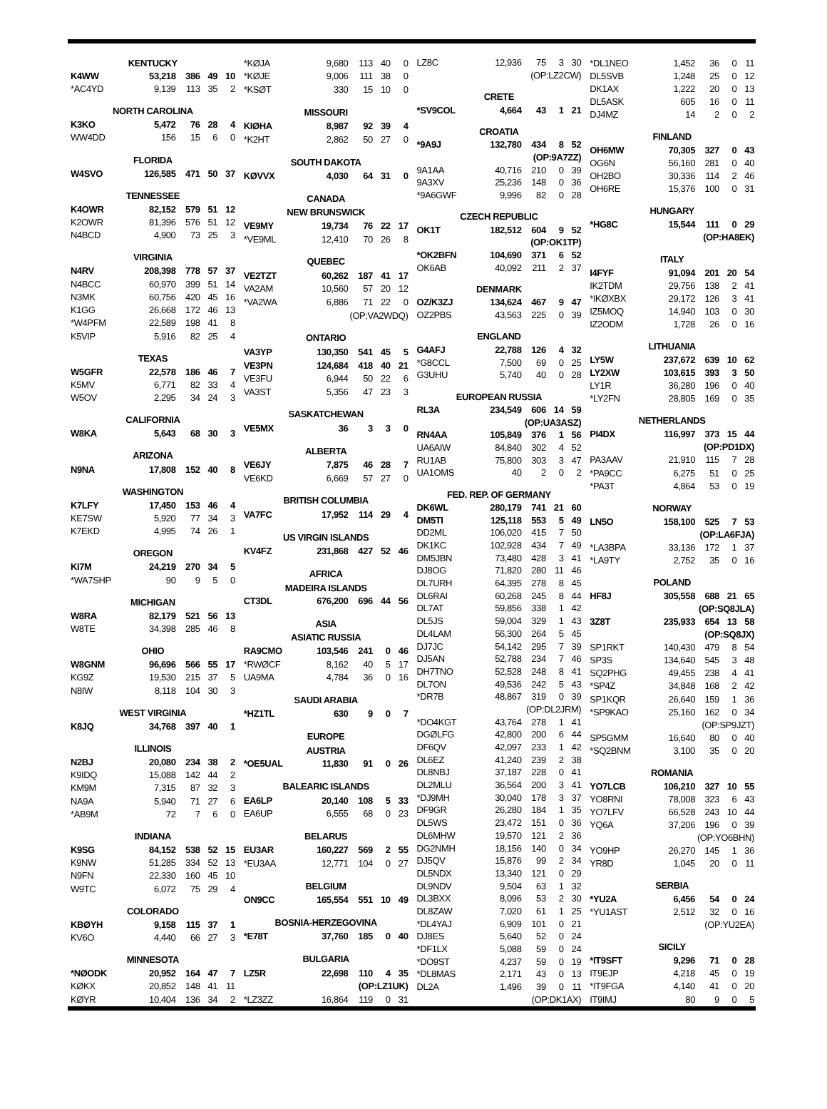| KENTUCKY | | | | |
| K4WW | 53,218 | 386 | 49 | 10 |
| *AC4YD | 9,139 | 113 | 35 | 2 |
| NORTH CAROLINA | | | | |
| K3KO | 5,472 | 76 | 28 | 4 |
| WW4DD | 156 | 15 | 6 | 0 |
| FLORIDA | | | | |
| W4SVO | 126,585 | 471 | 50 | 37 |
| TENNESSEE | | | | |
| K4OWR | 82,152 | 579 | 51 | 12 |
| K2OWR | 81,396 | 576 | 51 | 12 |
| N4BCD | 4,900 | 73 | 25 | 3 |
| VIRGINIA | | | | |
| N4RV | 208,398 | 778 | 57 | 37 |
| N4BCC | 60,970 | 399 | 51 | 14 |
| N3MK | 60,756 | 420 | 45 | 16 |
| K1GG | 26,668 | 172 | 46 | 13 |
| *W4PFM | 22,589 | 198 | 41 | 8 |
| K5VIP | 5,916 | 82 | 25 | 4 |
| TEXAS | | | | |
| W5GFR | 22,578 | 186 | 46 | 7 |
| K5MV | 6,771 | 82 | 33 | 4 |
| W5OV | 2,295 | 34 | 24 | 3 |
| CALIFORNIA | | | | |
| W8KA | 5,643 | 68 | 30 | 3 |
| ARIZONA | | | | |
| N9NA | 17,808 | 152 | 40 | 8 |
| WASHINGTON | | | | |
| K7LFY | 17,450 | 153 | 46 | 4 |
| KE7SW | 5,920 | 77 | 34 | 3 |
| K7EKD | 4,995 | 74 | 26 | 1 |
| OREGON | | | | |
| KI7M | 24,219 | 270 | 34 | 5 |
| *WA7SHP | 90 | 9 | 5 | 0 |
| MICHIGAN | | | | |
| W8RA | 82,179 | 521 | 56 | 13 |
| W8TE | 34,398 | 285 | 46 | 8 |
| OHIO | | | | |
| W8GNM | 96,696 | 566 | 55 | 17 |
| KG9Z | 19,530 | 215 | 37 | 5 |
| N8IW | 8,118 | 104 | 30 | 3 |
| WEST VIRGINIA | | | | |
| K8JQ | 34,768 | 397 | 40 | 1 |
| ILLINOIS | | | | |
| N2BJ | 20,080 | 234 | 38 | 2 |
| K9IDQ | 15,088 | 142 | 44 | 2 |
| KM9M | 7,315 | 87 | 32 | 3 |
| NA9A | 5,940 | 71 | 27 | 6 |
| *AB9M | 72 | 7 | 6 | 0 |
| INDIANA | | | | |
| K9SG | 84,152 | 538 | 52 | 15 |
| K9NW | 51,285 | 334 | 52 | 13 |
| N9FN | 22,330 | 160 | 45 | 10 |
| W9TC | 6,072 | 75 | 29 | 4 |
| COLORADO | | | | |
| KBØYH | 9,158 | 115 | 37 | 1 |
| KV6O | 4,440 | 66 | 27 | 3 |
| MINNESOTA | | | | |
| *NØODK | 20,952 | 164 | 47 | 7 |
| KØKX | 20,852 | 148 | 41 | 11 |
| KØYR | 10,404 | 136 | 34 | 2 |
| *KØJA | 9,680 | 113 | 40 | 0 |
| *KØJE | 9,006 | 111 | 38 | 0 |
| *KSØT | 330 | 15 | 10 | 0 |
| MISSOURI | | | | |
| KIØHA | 8,987 | 92 | 39 | 4 |
| *K2HT | 2,862 | 50 | 27 | 0 |
| SOUTH DAKOTA | | | | |
| KØVVX | 4,030 | 64 | 31 | 0 |
| CANADA | | | | |
| NEW BRUNSWICK | | | | |
| VE9MY | 19,734 | 76 | 22 | 17 |
| *VE9ML | 12,410 | 70 | 26 | 8 |
| QUEBEC | | | | |
| VE2TZT | 60,262 | 187 | 41 | 17 |
| VA2AM | 10,560 | 57 | 20 | 12 |
| *VA2WA | 6,886 | 71 | 22 | 0 |
| (OP:VA2WDQ) | | | | |
| ONTARIO | | | | |
| VA3YP | 130,350 | 541 | 45 | 5 |
| VE3PN | 124,684 | 418 | 40 | 21 |
| VE3FU | 6,944 | 50 | 22 | 6 |
| VA3ST | 5,356 | 47 | 23 | 3 |
| SASKATCHEWAN | | | | |
| VE5MX | 36 | 3 | 3 | 0 |
| ALBERTA | | | | |
| VE6JY | 7,875 | 46 | 28 | 7 |
| VE6KD | 6,669 | 57 | 27 | 0 |
| BRITISH COLUMBIA | | | | |
| VA7FC | 17,952 | 114 | 29 | 4 |
| US VIRGIN ISLANDS | | | | |
| KV4FZ | 231,868 | 427 | 52 | 46 |
| AFRICA | | | | |
| MADEIRA ISLANDS | | | | |
| CT3DL | 676,200 | 696 | 44 | 56 |
| ASIA | | | | |
| ASIATIC RUSSIA | | | | |
| RA9CMO | 103,546 | 241 | 0 | 46 |
| *RWØCF | 8,162 | 40 | 5 | 17 |
| UA9MA | 4,784 | 36 | 0 | 16 |
| SAUDI ARABIA | | | | |
| *HZ1TL | 630 | 9 | 0 | 7 |
| EUROPE | | | | |
| AUSTRIA | | | | |
| *OE5UAL | 11,830 | 91 | 0 | 26 |
| BALEARIC ISLANDS | | | | |
| EA6LP | 20,140 | 108 | 5 | 33 |
| EA6UP | 6,555 | 68 | 0 | 23 |
| BELARUS | | | | |
| EU3AR | 160,227 | 569 | 2 | 55 |
| *EU3AA | 12,771 | 104 | 0 | 27 |
| BELGIUM | | | | |
| ON9CC | 165,554 | 551 | 10 | 49 |
| BOSNIA-HERZEGOVINA | | | | |
| *E78T | 37,760 | 185 | 0 | 40 |
| BULGARIA | | | | |
| LZ5R | 22,698 | 110 | 4 | 35 |
| (OP:LZ1UK) | | | | |
| *LZ3ZZ | 16,864 | 119 | 0 | 31 |
| LZ8C | 12,936 | 75 | 3 | 30 |
| (OP:LZ2CW) | | | | |
| CRETE | | | | |
| *SV9COL | 4,664 | 43 | 1 | 21 |
| CROATIA | | | | |
| *9A9J | 132,780 | 434 | 8 | 52 |
| (OP:9A7ZZ) | | | | |
| 9A1AA | 40,716 | 210 | 0 | 39 |
| 9A3XV | 25,236 | 148 | 0 | 36 |
| *9A6GWF | 9,996 | 82 | 0 | 28 |
| CZECH REPUBLIC | | | | |
| OK1T | 182,512 | 604 | 9 | 52 |
| (OP:OK1TP) | | | | |
| *OK2BFN | 104,690 | 371 | 6 | 52 |
| OK6AB | 40,092 | 211 | 2 | 37 |
| DENMARK | | | | |
| OZ/K3ZJ | 134,624 | 467 | 9 | 47 |
| OZ2PBS | 43,563 | 225 | 0 | 39 |
| ENGLAND | | | | |
| G4AFJ | 22,788 | 126 | 4 | 32 |
| *G8CCL | 7,500 | 69 | 0 | 25 |
| G3UHU | 5,740 | 40 | 0 | 28 |
| EUROPEAN RUSSIA | | | | |
| RL3A | 234,549 | 606 | 14 | 59 |
| (OP:UA3ASZ) | | | | |
| RN4AA | 105,849 | 376 | 1 | 56 |
| UA6AIW | 84,840 | 302 | 4 | 52 |
| RU1AB | 75,800 | 303 | 3 | 47 |
| UA1OMS | 40 | 2 | 0 | 2 |
| FED. REP. OF GERMANY | | | | |
| DK6WL | 280,179 | 741 | 21 | 60 |
| DM5TI | 125,118 | 553 | 5 | 49 |
| DD2ML | 106,020 | 415 | 7 | 50 |
| DK1KC | 102,928 | 434 | 7 | 49 |
| DM5JBN | 73,480 | 428 | 3 | 41 |
| DJ8OG | 71,820 | 280 | 11 | 46 |
| DL7URH | 64,395 | 278 | 8 | 45 |
| DL6RAI | 60,268 | 245 | 8 | 44 |
| DL7AT | 59,856 | 338 | 1 | 42 |
| DL5JS | 59,004 | 329 | 1 | 43 |
| DL4LAM | 56,300 | 264 | 5 | 45 |
| DJ7JC | 54,142 | 295 | 7 | 39 |
| DJ5AN | 52,788 | 234 | 7 | 46 |
| DH7TNO | 52,528 | 248 | 8 | 41 |
| DL7ON | 49,536 | 242 | 5 | 43 |
| *DR7B | 48,867 | 319 | 0 | 39 |
| (OP:DL2JRM) | | | | |
| *DO4KGT | 43,764 | 278 | 1 | 41 |
| DGØLFG | 42,800 | 200 | 6 | 44 |
| DF6QV | 42,097 | 233 | 1 | 42 |
| DL6EZ | 41,240 | 239 | 2 | 38 |
| DL8NBJ | 37,187 | 228 | 0 | 41 |
| DL2MLU | 36,564 | 200 | 3 | 41 |
| *DJ9MH | 30,040 | 178 | 3 | 37 |
| DF9GR | 26,280 | 184 | 1 | 35 |
| DL5WS | 23,472 | 151 | 0 | 36 |
| DL6MHW | 19,570 | 121 | 2 | 36 |
| DG2NMH | 18,156 | 140 | 0 | 34 |
| DJ5QV | 15,876 | 99 | 2 | 34 |
| DL5NDX | 13,340 | 121 | 0 | 29 |
| DL9NDV | 9,504 | 63 | 1 | 32 |
| DL3BXX | 8,096 | 53 | 2 | 30 |
| DL8ZAW | 7,020 | 61 | 1 | 25 |
| *DL4YAJ | 6,909 | 101 | 0 | 21 |
| DJ8ES | 5,640 | 52 | 0 | 24 |
| *DF1LX | 5,088 | 59 | 0 | 24 |
| *DO9ST | 4,237 | 59 | 0 | 19 |
| *DL8MAS | 2,171 | 43 | 0 | 13 |
| DL2A | 1,496 | 39 | 0 | 11 |
| (OP:DK1AX) | | | | |
| *DL1NEO | 1,452 | 36 | 0 | 11 |
| DL5SVB | 1,248 | 25 | 0 | 12 |
| DK1AX | 1,222 | 20 | 0 | 13 |
| DL5ASK | 605 | 16 | 0 | 11 |
| DJ4MZ | 14 | 2 | 0 | 2 |
| FINLAND | | | | |
| OH6MW | 70,305 | 327 | 0 | 43 |
| OG6N | 56,160 | 281 | 0 | 40 |
| OH2BO | 30,336 | 114 | 2 | 46 |
| OH6RE | 15,376 | 100 | 0 | 31 |
| HUNGARY | | | | |
| *HG8C | 15,544 | 111 | 0 | 29 |
| (OP:HA8EK) | | | | |
| ITALY | | | | |
| I4FYF | 91,094 | 201 | 20 | 54 |
| IK2TDM | 29,756 | 138 | 2 | 41 |
| *IKØXBX | 29,172 | 126 | 3 | 41 |
| IZ5MOQ | 14,940 | 103 | 0 | 30 |
| IZ2ODM | 1,728 | 26 | 0 | 16 |
| LITHUANIA | | | | |
| LY5W | 237,672 | 639 | 10 | 62 |
| LY2XW | 103,615 | 393 | 3 | 50 |
| LY1R | 36,280 | 196 | 0 | 40 |
| *LY2FN | 28,805 | 169 | 0 | 35 |
| NETHERLANDS | | | | |
| PI4DX | 116,997 | 373 | 15 | 44 |
| (OP:PD1DX) | | | | |
| PA3AAV | 21,910 | 115 | 7 | 28 |
| *PA9CC | 6,275 | 51 | 0 | 25 |
| *PA3T | 4,864 | 53 | 0 | 19 |
| NORWAY | | | | |
| LN5O | 158,100 | 525 | 7 | 53 |
| (OP:LA6FJA) | | | | |
| *LA3BPA | 33,136 | 172 | 1 | 37 |
| *LA9TY | 2,752 | 35 | 0 | 16 |
| POLAND | | | | |
| HF8J | 305,558 | 688 | 21 | 65 |
| (OP:SQ8JLA) | | | | |
| 3Z8T | 235,933 | 654 | 13 | 58 |
| (OP:SQ8JX) | | | | |
| SP1RKT | 140,430 | 479 | 8 | 54 |
| SP3S | 134,640 | 545 | 3 | 48 |
| SQ2PHG | 49,455 | 238 | 4 | 41 |
| *SP4Z | 34,848 | 168 | 2 | 42 |
| SP1KQR | 26,640 | 159 | 1 | 36 |
| *SP9KAO | 25,160 | 162 | 0 | 34 |
| (OP:SP9JZT) | | | | |
| SP5GMM | 16,640 | 80 | 0 | 40 |
| *SQ2BNM | 3,100 | 35 | 0 | 20 |
| ROMANIA | | | | |
| YO7LCB | 106,210 | 327 | 10 | 55 |
| YO8RNI | 78,008 | 323 | 6 | 43 |
| YO7LFV | 66,528 | 243 | 10 | 44 |
| YQ6A | 37,206 | 196 | 0 | 39 |
| (OP:YO6BHN) | | | | |
| YO9HP | 26,270 | 145 | 1 | 36 |
| YR8D | 1,045 | 20 | 0 | 11 |
| SERBIA | | | | |
| *YU2A | 6,456 | 54 | 0 | 24 |
| *YU1AST | 2,512 | 32 | 0 | 16 |
| (OP:YU2EA) | | | | |
| SICILY | | | | |
| *IT9SFT | 9,296 | 71 | 0 | 28 |
| IT9EJP | 4,218 | 45 | 0 | 19 |
| *IT9FGA | 4,140 | 41 | 0 | 20 |
| IT9IMJ | 80 | 9 | 0 | 5 |